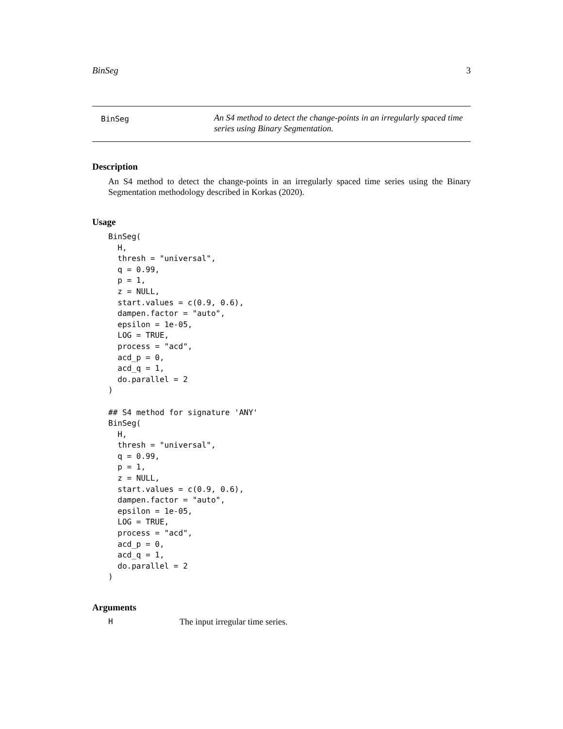BinSeg 3
BinSeg
An S4 method to detect the change-points in an irregularly spaced time series using Binary Segmentation.
Description
An S4 method to detect the change-points in an irregularly spaced time series using the Binary Segmentation methodology described in Korkas (2020).
Usage
BinSeg(
  H,
  thresh = "universal",
  q = 0.99,
  p = 1,
  z = NULL,
  start.values = c(0.9, 0.6),
  dampen.factor = "auto",
  epsilon = 1e-05,
  LOG = TRUE,
  process = "acd",
  acd_p = 0,
  acd_q = 1,
  do.parallel = 2
)

## S4 method for signature 'ANY'
BinSeg(
  H,
  thresh = "universal",
  q = 0.99,
  p = 1,
  z = NULL,
  start.values = c(0.9, 0.6),
  dampen.factor = "auto",
  epsilon = 1e-05,
  LOG = TRUE,
  process = "acd",
  acd_p = 0,
  acd_q = 1,
  do.parallel = 2
)
Arguments
H The input irregular time series.